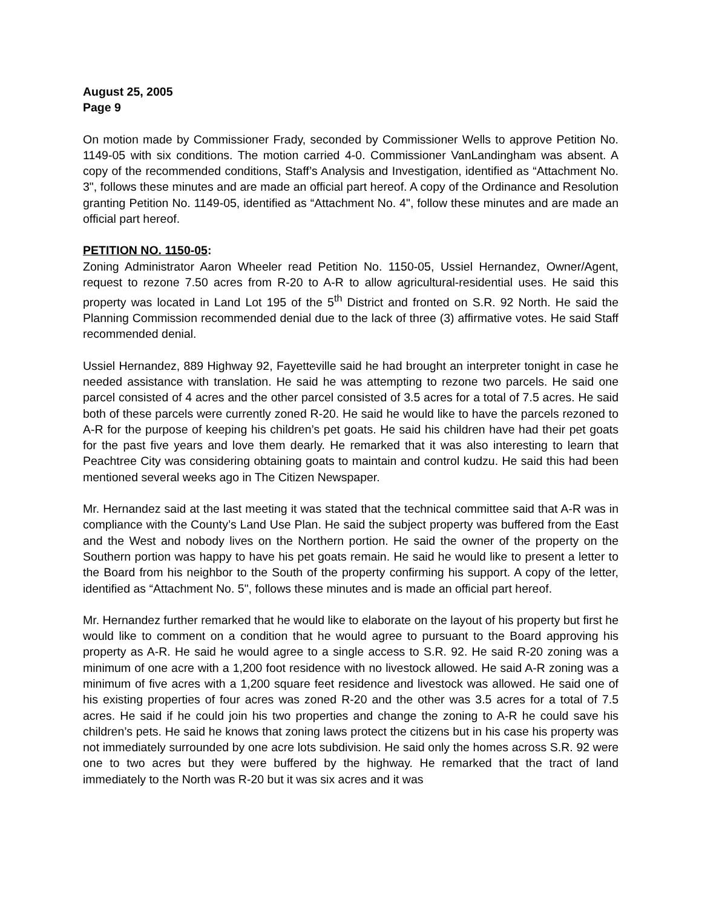August 25, 2005
Page 9
On motion made by Commissioner Frady, seconded by Commissioner Wells to approve Petition No. 1149-05 with six conditions. The motion carried 4-0. Commissioner VanLandingham was absent. A copy of the recommended conditions, Staff’s Analysis and Investigation, identified as “Attachment No. 3", follows these minutes and are made an official part hereof. A copy of the Ordinance and Resolution granting Petition No. 1149-05, identified as “Attachment No. 4", follow these minutes and are made an official part hereof.
PETITION NO. 1150-05:
Zoning Administrator Aaron Wheeler read Petition No. 1150-05, Ussiel Hernandez, Owner/Agent, request to rezone 7.50 acres from R-20 to A-R to allow agricultural-residential uses. He said this property was located in Land Lot 195 of the 5<sup>th</sup> District and fronted on S.R. 92 North. He said the Planning Commission recommended denial due to the lack of three (3) affirmative votes. He said Staff recommended denial.
Ussiel Hernandez, 889 Highway 92, Fayetteville said he had brought an interpreter tonight in case he needed assistance with translation. He said he was attempting to rezone two parcels. He said one parcel consisted of 4 acres and the other parcel consisted of 3.5 acres for a total of 7.5 acres. He said both of these parcels were currently zoned R-20. He said he would like to have the parcels rezoned to A-R for the purpose of keeping his children’s pet goats. He said his children have had their pet goats for the past five years and love them dearly. He remarked that it was also interesting to learn that Peachtree City was considering obtaining goats to maintain and control kudzu. He said this had been mentioned several weeks ago in The Citizen Newspaper.
Mr. Hernandez said at the last meeting it was stated that the technical committee said that A-R was in compliance with the County’s Land Use Plan. He said the subject property was buffered from the East and the West and nobody lives on the Northern portion. He said the owner of the property on the Southern portion was happy to have his pet goats remain. He said he would like to present a letter to the Board from his neighbor to the South of the property confirming his support. A copy of the letter, identified as “Attachment No. 5", follows these minutes and is made an official part hereof.
Mr. Hernandez further remarked that he would like to elaborate on the layout of his property but first he would like to comment on a condition that he would agree to pursuant to the Board approving his property as A-R. He said he would agree to a single access to S.R. 92. He said R-20 zoning was a minimum of one acre with a 1,200 foot residence with no livestock allowed. He said A-R zoning was a minimum of five acres with a 1,200 square feet residence and livestock was allowed. He said one of his existing properties of four acres was zoned R-20 and the other was 3.5 acres for a total of 7.5 acres. He said if he could join his two properties and change the zoning to A-R he could save his children’s pets. He said he knows that zoning laws protect the citizens but in his case his property was not immediately surrounded by one acre lots subdivision. He said only the homes across S.R. 92 were one to two acres but they were buffered by the highway. He remarked that the tract of land immediately to the North was R-20 but it was six acres and it was